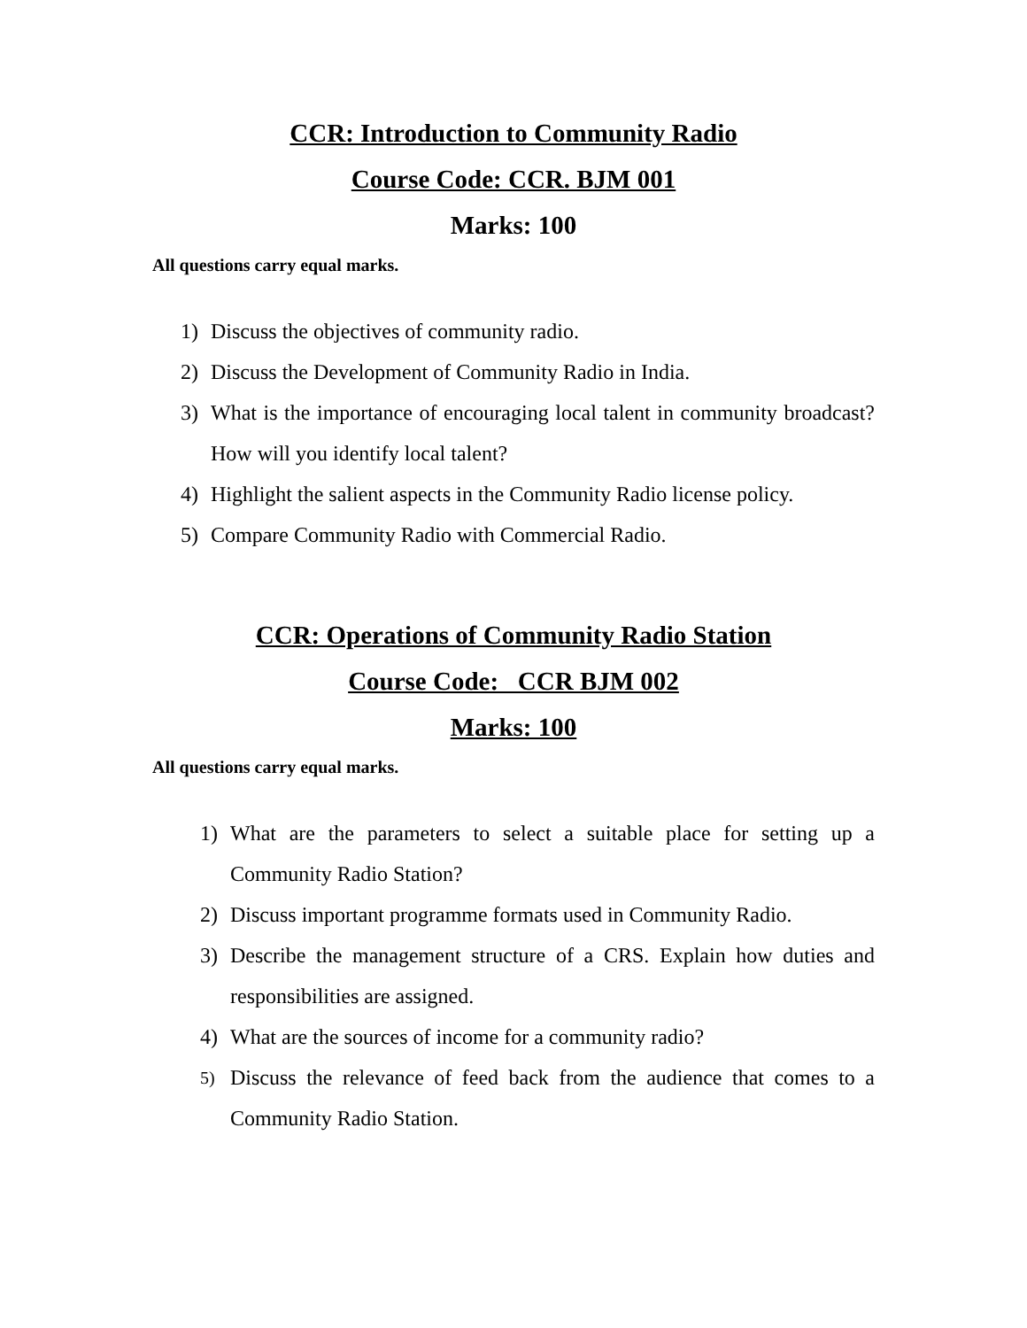CCR: Introduction to Community Radio
Course Code: CCR. BJM 001
Marks: 100
All questions carry equal marks.
1) Discuss the objectives of community radio.
2) Discuss the Development of Community Radio in India.
3) What is the importance of encouraging local talent in community broadcast? How will you identify local talent?
4) Highlight the salient aspects in the Community Radio license policy.
5) Compare Community Radio with Commercial Radio.
CCR: Operations of Community Radio Station
Course Code: CCR BJM 002
Marks: 100
All questions carry equal marks.
1) What are the parameters to select a suitable place for setting up a Community Radio Station?
2) Discuss important programme formats used in Community Radio.
3) Describe the management structure of a CRS. Explain how duties and responsibilities are assigned.
4) What are the sources of income for a community radio?
5) Discuss the relevance of feed back from the audience that comes to a Community Radio Station.